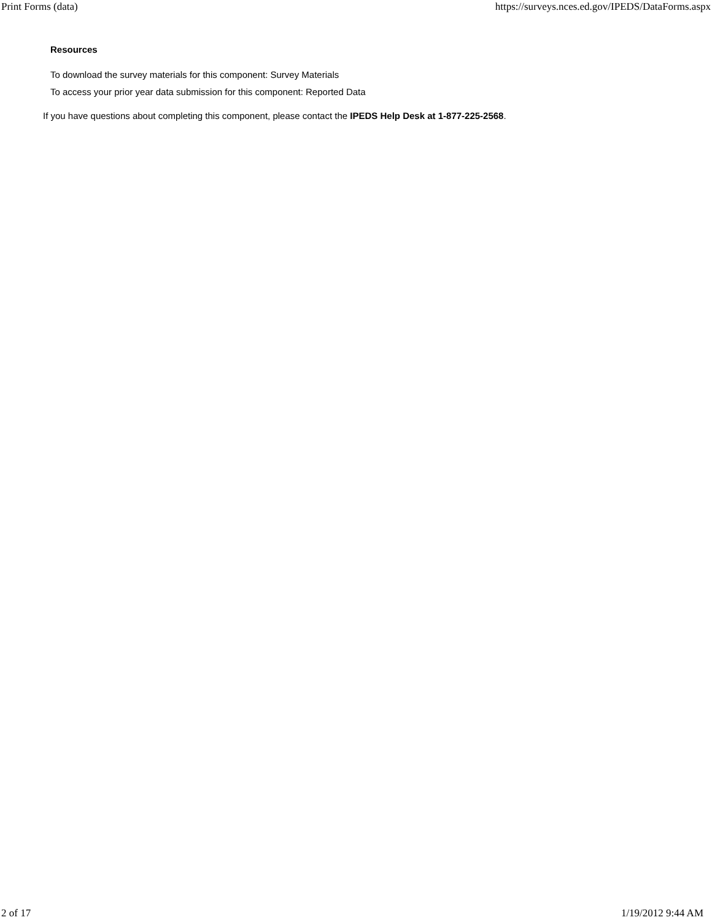Print Forms (data) https://surveys.nces.ed.gov/IPEDS/DataForms.aspx
Resources
To download the survey materials for this component: Survey Materials
To access your prior year data submission for this component: Reported Data
If you have questions about completing this component, please contact the IPEDS Help Desk at 1-877-225-2568.
2 of 17 1/19/2012 9:44 AM